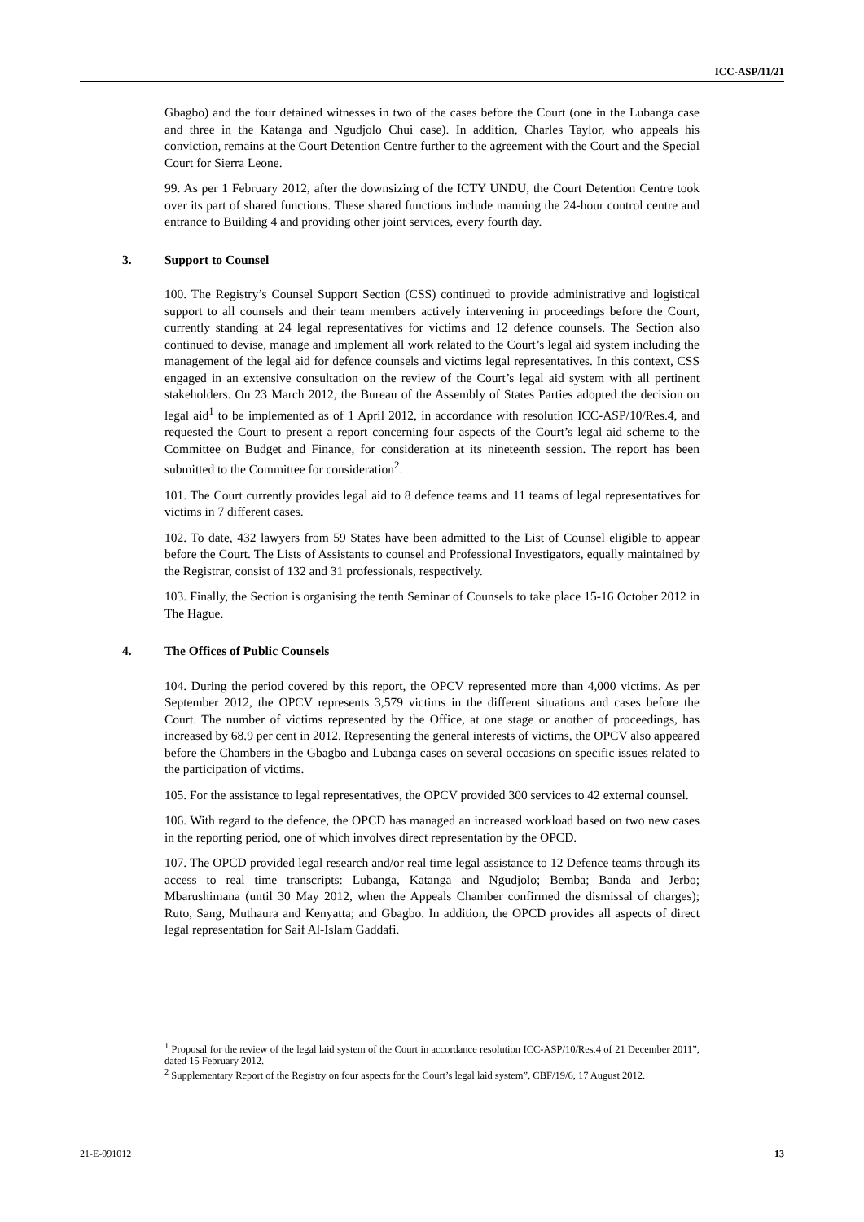ICC-ASP/11/21
Gbagbo) and the four detained witnesses in two of the cases before the Court (one in the Lubanga case and three in the Katanga and Ngudjolo Chui case). In addition, Charles Taylor, who appeals his conviction, remains at the Court Detention Centre further to the agreement with the Court and the Special Court for Sierra Leone.
99. As per 1 February 2012, after the downsizing of the ICTY UNDU, the Court Detention Centre took over its part of shared functions. These shared functions include manning the 24-hour control centre and entrance to Building 4 and providing other joint services, every fourth day.
3. Support to Counsel
100. The Registry’s Counsel Support Section (CSS) continued to provide administrative and logistical support to all counsels and their team members actively intervening in proceedings before the Court, currently standing at 24 legal representatives for victims and 12 defence counsels. The Section also continued to devise, manage and implement all work related to the Court’s legal aid system including the management of the legal aid for defence counsels and victims legal representatives. In this context, CSS engaged in an extensive consultation on the review of the Court’s legal aid system with all pertinent stakeholders. On 23 March 2012, the Bureau of the Assembly of States Parties adopted the decision on legal aid<sup>1</sup> to be implemented as of 1 April 2012, in accordance with resolution ICC-ASP/10/Res.4, and requested the Court to present a report concerning four aspects of the Court’s legal aid scheme to the Committee on Budget and Finance, for consideration at its nineteenth session. The report has been submitted to the Committee for consideration<sup>2</sup>.
101. The Court currently provides legal aid to 8 defence teams and 11 teams of legal representatives for victims in 7 different cases.
102. To date, 432 lawyers from 59 States have been admitted to the List of Counsel eligible to appear before the Court. The Lists of Assistants to counsel and Professional Investigators, equally maintained by the Registrar, consist of 132 and 31 professionals, respectively.
103. Finally, the Section is organising the tenth Seminar of Counsels to take place 15-16 October 2012 in The Hague.
4. The Offices of Public Counsels
104. During the period covered by this report, the OPCV represented more than 4,000 victims. As per September 2012, the OPCV represents 3,579 victims in the different situations and cases before the Court. The number of victims represented by the Office, at one stage or another of proceedings, has increased by 68.9 per cent in 2012. Representing the general interests of victims, the OPCV also appeared before the Chambers in the Gbagbo and Lubanga cases on several occasions on specific issues related to the participation of victims.
105. For the assistance to legal representatives, the OPCV provided 300 services to 42 external counsel.
106. With regard to the defence, the OPCD has managed an increased workload based on two new cases in the reporting period, one of which involves direct representation by the OPCD.
107. The OPCD provided legal research and/or real time legal assistance to 12 Defence teams through its access to real time transcripts: Lubanga, Katanga and Ngudjolo; Bemba; Banda and Jerbo; Mbarushimana (until 30 May 2012, when the Appeals Chamber confirmed the dismissal of charges); Ruto, Sang, Muthaura and Kenyatta; and Gbagbo. In addition, the OPCD provides all aspects of direct legal representation for Saif Al-Islam Gaddafi.
<sup>1</sup> Proposal for the review of the legal laid system of the Court in accordance resolution ICC-ASP/10/Res.4 of 21 December 2011”, dated 15 February 2012.
<sup>2</sup> Supplementary Report of the Registry on four aspects for the Court’s legal laid system”, CBF/19/6, 17 August 2012.
21-E-091012 13